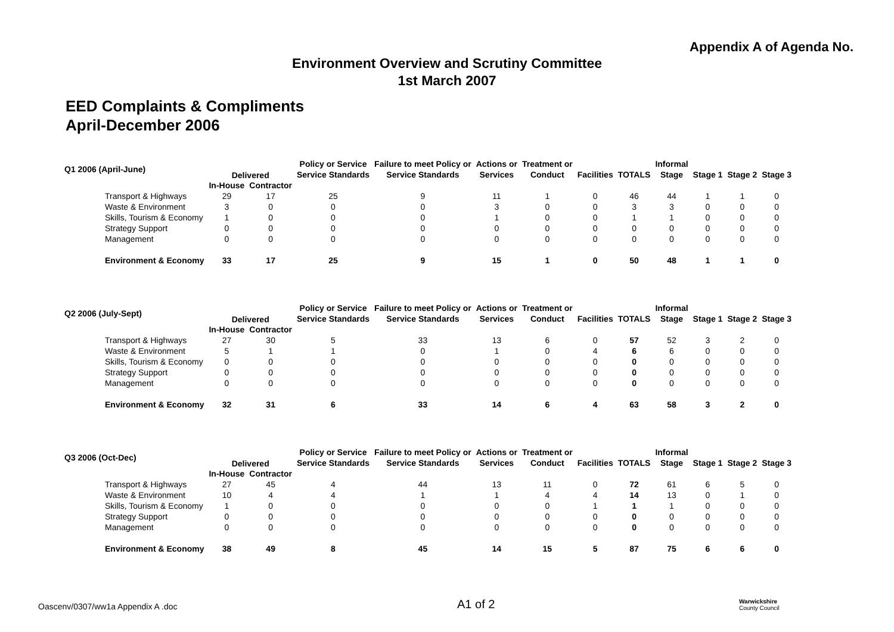Appendix A of Agenda No.
Environment Overview and Scrutiny Committee
1st March 2007
EED Complaints & Compliments
April-December 2006
| Q1 2006 (April-June) | Delivered | | Policy or Service | Failure to meet Policy or | Actions or | Treatment or | | | Informal | | | |
| --- | --- | --- | --- | --- | --- | --- | --- | --- | --- | --- | --- | --- |
| | | | Service Standards | Service Standards | Services | Conduct | Facilities | TOTALS | Stage | Stage 1 | Stage 2 | Stage 3 |
| | In-House | Contractor | | | | | | | | | | |
| Transport & Highways | 29 | 17 | 25 | 9 | 11 | 1 | 0 | 46 | 44 | 1 | 1 | 0 |
| Waste & Environment | 3 | 0 | 0 | 0 | 3 | 0 | 0 | 3 | 3 | 0 | 0 | 0 |
| Skills, Tourism & Economy | 1 | 0 | 0 | 0 | 1 | 0 | 0 | 1 | 1 | 0 | 0 | 0 |
| Strategy Support | 0 | 0 | 0 | 0 | 0 | 0 | 0 | 0 | 0 | 0 | 0 | 0 |
| Management | 0 | 0 | 0 | 0 | 0 | 0 | 0 | 0 | 0 | 0 | 0 | 0 |
| Environment & Economy | 33 | 17 | 25 | 9 | 15 | 1 | 0 | 50 | 48 | 1 | 1 | 0 |
| Q2 2006 (July-Sept) | Delivered | | Policy or Service | Failure to meet Policy or | Actions or | Treatment or | | | Informal | | | |
| --- | --- | --- | --- | --- | --- | --- | --- | --- | --- | --- | --- | --- |
| | | | Service Standards | Service Standards | Services | Conduct | Facilities | TOTALS | Stage | Stage 1 | Stage 2 | Stage 3 |
| | In-House | Contractor | | | | | | | | | | |
| Transport & Highways | 27 | 30 | 5 | 33 | 13 | 6 | 0 | 57 | 52 | 3 | 2 | 0 |
| Waste & Environment | 5 | 1 | 1 | 0 | 1 | 0 | 4 | 6 | 6 | 0 | 0 | 0 |
| Skills, Tourism & Economy | 0 | 0 | 0 | 0 | 0 | 0 | 0 | 0 | 0 | 0 | 0 | 0 |
| Strategy Support | 0 | 0 | 0 | 0 | 0 | 0 | 0 | 0 | 0 | 0 | 0 | 0 |
| Management | 0 | 0 | 0 | 0 | 0 | 0 | 0 | 0 | 0 | 0 | 0 | 0 |
| Environment & Economy | 32 | 31 | 6 | 33 | 14 | 6 | 4 | 63 | 58 | 3 | 2 | 0 |
| Q3 2006 (Oct-Dec) | Delivered | | Policy or Service | Failure to meet Policy or | Actions or | Treatment or | | | Informal | | | |
| --- | --- | --- | --- | --- | --- | --- | --- | --- | --- | --- | --- | --- |
| | | | Service Standards | Service Standards | Services | Conduct | Facilities | TOTALS | Stage | Stage 1 | Stage 2 | Stage 3 |
| | In-House | Contractor | | | | | | | | | | |
| Transport & Highways | 27 | 45 | 4 | 44 | 13 | 11 | 0 | 72 | 61 | 6 | 5 | 0 |
| Waste & Environment | 10 | 4 | 4 | 1 | 1 | 4 | 4 | 14 | 13 | 0 | 1 | 0 |
| Skills, Tourism & Economy | 1 | 0 | 0 | 0 | 0 | 0 | 1 | 1 | 1 | 0 | 0 | 0 |
| Strategy Support | 0 | 0 | 0 | 0 | 0 | 0 | 0 | 0 | 0 | 0 | 0 | 0 |
| Management | 0 | 0 | 0 | 0 | 0 | 0 | 0 | 0 | 0 | 0 | 0 | 0 |
| Environment & Economy | 38 | 49 | 8 | 45 | 14 | 15 | 5 | 87 | 75 | 6 | 6 | 0 |
Oascenv/0307/ww1a Appendix A .doc
A1 of 2
Warwickshire
County Council